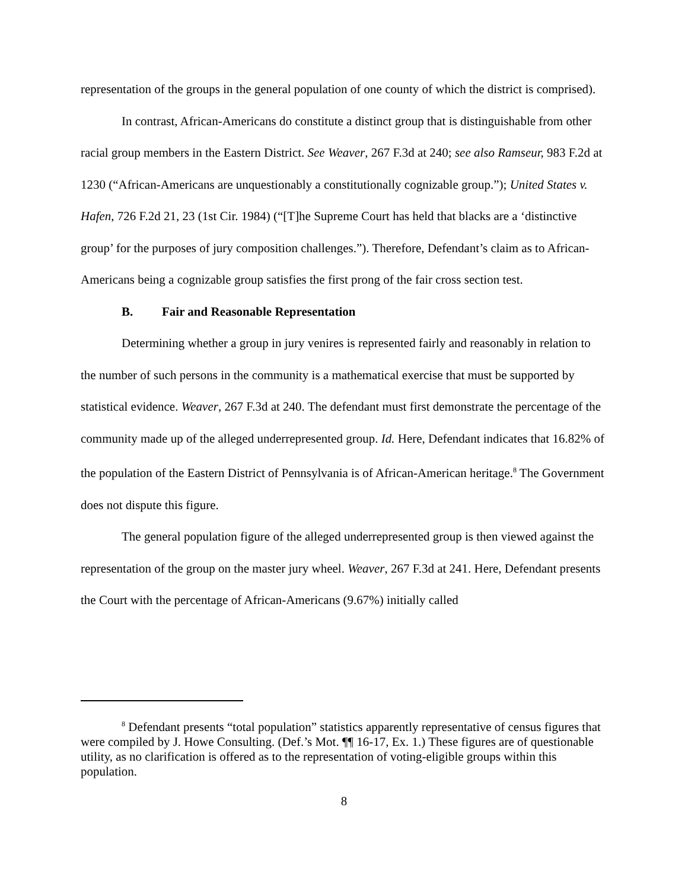representation of the groups in the general population of one county of which the district is comprised).
In contrast, African-Americans do constitute a distinct group that is distinguishable from other racial group members in the Eastern District. See Weaver, 267 F.3d at 240; see also Ramseur, 983 F.2d at 1230 (“African-Americans are unquestionably a constitutionally cognizable group.”); United States v. Hafen, 726 F.2d 21, 23 (1st Cir. 1984) (“[T]he Supreme Court has held that blacks are a ‘distinctive group’ for the purposes of jury composition challenges.”). Therefore, Defendant’s claim as to African-Americans being a cognizable group satisfies the first prong of the fair cross section test.
B. Fair and Reasonable Representation
Determining whether a group in jury venires is represented fairly and reasonably in relation to the number of such persons in the community is a mathematical exercise that must be supported by statistical evidence. Weaver, 267 F.3d at 240. The defendant must first demonstrate the percentage of the community made up of the alleged underrepresented group. Id. Here, Defendant indicates that 16.82% of the population of the Eastern District of Pennsylvania is of African-American heritage.<sup>8</sup> The Government does not dispute this figure.
The general population figure of the alleged underrepresented group is then viewed against the representation of the group on the master jury wheel. Weaver, 267 F.3d at 241. Here, Defendant presents the Court with the percentage of African-Americans (9.67%) initially called
<sup>8</sup> Defendant presents “total population” statistics apparently representative of census figures that were compiled by J. Howe Consulting. (Def.’s Mot. ¶¶ 16-17, Ex. 1.) These figures are of questionable utility, as no clarification is offered as to the representation of voting-eligible groups within this population.
8